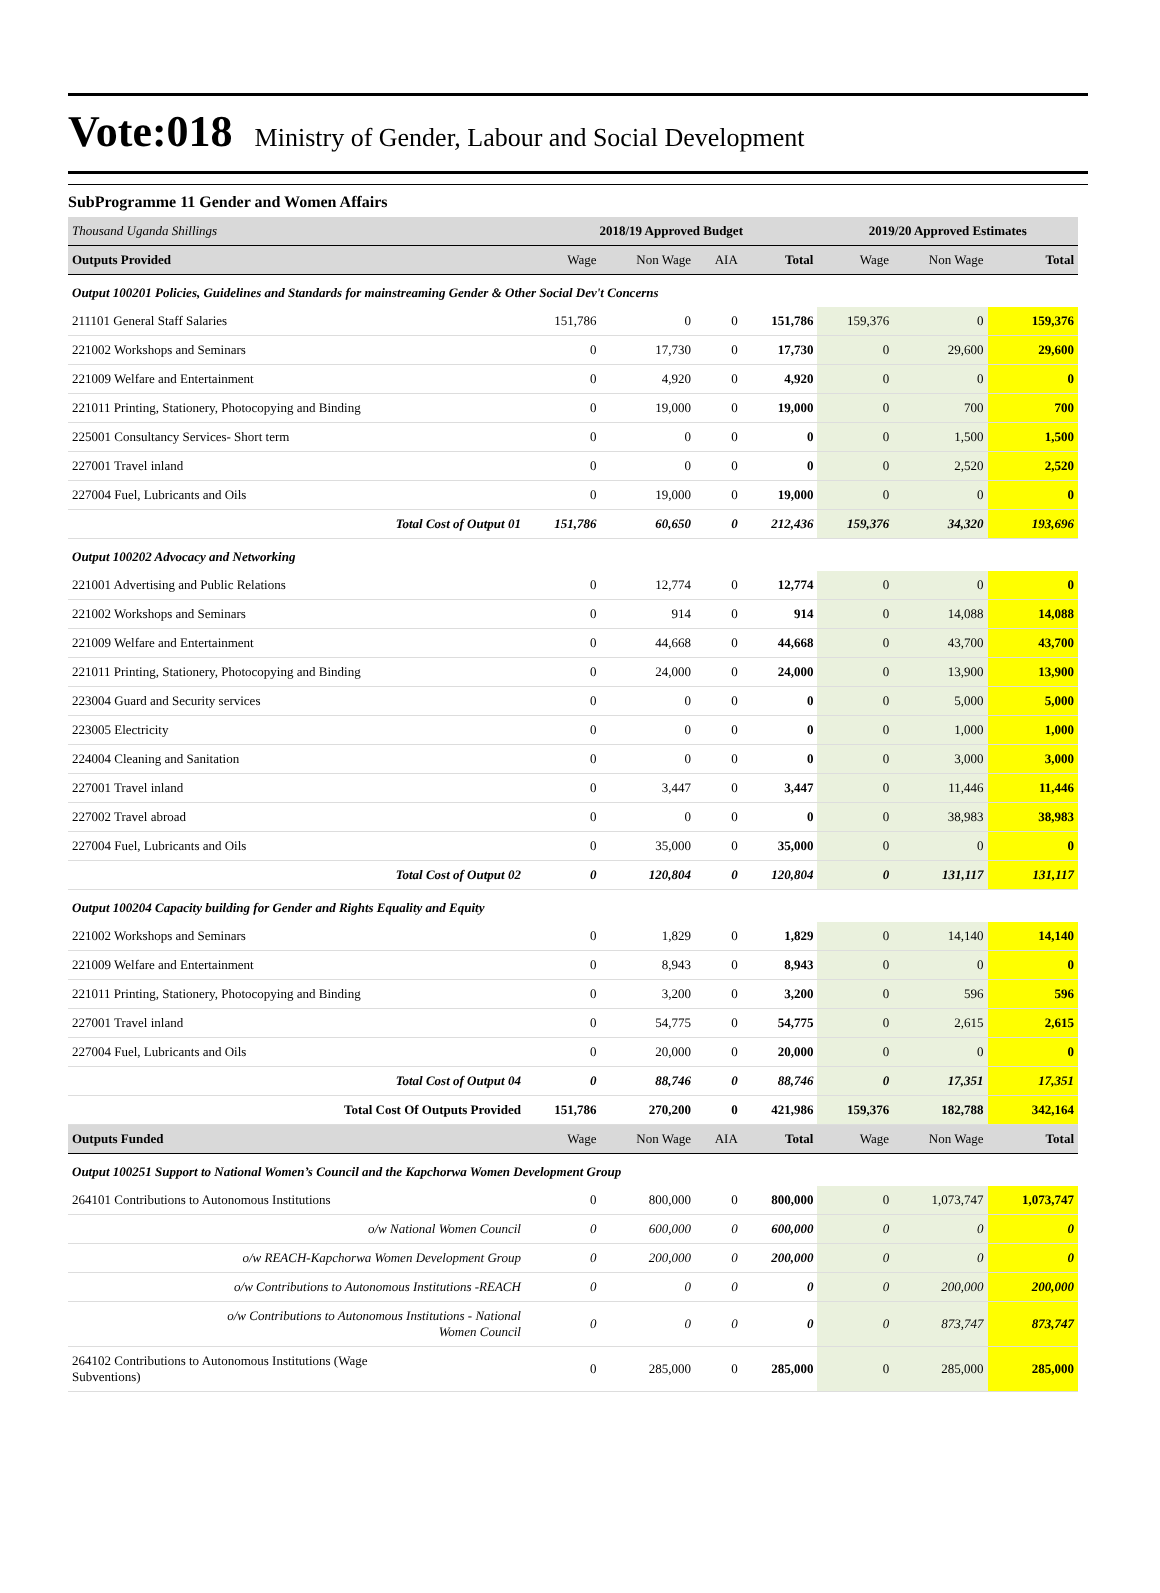Vote:018 Ministry of Gender, Labour and Social Development
SubProgramme 11 Gender and Women Affairs
| Thousand Uganda Shillings | 2018/19 Approved Budget | | | | 2019/20 Approved Estimates | | |
| Outputs Provided | Wage | Non Wage | AIA | Total | Wage | Non Wage | Total |
| Output 100201 Policies, Guidelines and Standards for mainstreaming Gender & Other Social Dev't Concerns | | | | | | | |
| 211101 General Staff Salaries | 151,786 | 0 | 0 | 151,786 | 159,376 | 0 | 159,376 |
| 221002 Workshops and Seminars | 0 | 17,730 | 0 | 17,730 | 0 | 29,600 | 29,600 |
| 221009 Welfare and Entertainment | 0 | 4,920 | 0 | 4,920 | 0 | 0 | 0 |
| 221011 Printing, Stationery, Photocopying and Binding | 0 | 19,000 | 0 | 19,000 | 0 | 700 | 700 |
| 225001 Consultancy Services- Short term | 0 | 0 | 0 | 0 | 0 | 1,500 | 1,500 |
| 227001 Travel inland | 0 | 0 | 0 | 0 | 0 | 2,520 | 2,520 |
| 227004 Fuel, Lubricants and Oils | 0 | 19,000 | 0 | 19,000 | 0 | 0 | 0 |
| Total Cost of Output 01 | 151,786 | 60,650 | 0 | 212,436 | 159,376 | 34,320 | 193,696 |
| Output 100202 Advocacy and Networking | | | | | | | |
| 221001 Advertising and Public Relations | 0 | 12,774 | 0 | 12,774 | 0 | 0 | 0 |
| 221002 Workshops and Seminars | 0 | 914 | 0 | 914 | 0 | 14,088 | 14,088 |
| 221009 Welfare and Entertainment | 0 | 44,668 | 0 | 44,668 | 0 | 43,700 | 43,700 |
| 221011 Printing, Stationery, Photocopying and Binding | 0 | 24,000 | 0 | 24,000 | 0 | 13,900 | 13,900 |
| 223004 Guard and Security services | 0 | 0 | 0 | 0 | 0 | 5,000 | 5,000 |
| 223005 Electricity | 0 | 0 | 0 | 0 | 0 | 1,000 | 1,000 |
| 224004 Cleaning and Sanitation | 0 | 0 | 0 | 0 | 0 | 3,000 | 3,000 |
| 227001 Travel inland | 0 | 3,447 | 0 | 3,447 | 0 | 11,446 | 11,446 |
| 227002 Travel abroad | 0 | 0 | 0 | 0 | 0 | 38,983 | 38,983 |
| 227004 Fuel, Lubricants and Oils | 0 | 35,000 | 0 | 35,000 | 0 | 0 | 0 |
| Total Cost of Output 02 | 0 | 120,804 | 0 | 120,804 | 0 | 131,117 | 131,117 |
| Output 100204 Capacity building for Gender and Rights Equality and Equity | | | | | | | |
| 221002 Workshops and Seminars | 0 | 1,829 | 0 | 1,829 | 0 | 14,140 | 14,140 |
| 221009 Welfare and Entertainment | 0 | 8,943 | 0 | 8,943 | 0 | 0 | 0 |
| 221011 Printing, Stationery, Photocopying and Binding | 0 | 3,200 | 0 | 3,200 | 0 | 596 | 596 |
| 227001 Travel inland | 0 | 54,775 | 0 | 54,775 | 0 | 2,615 | 2,615 |
| 227004 Fuel, Lubricants and Oils | 0 | 20,000 | 0 | 20,000 | 0 | 0 | 0 |
| Total Cost of Output 04 | 0 | 88,746 | 0 | 88,746 | 0 | 17,351 | 17,351 |
| Total Cost Of Outputs Provided | 151,786 | 270,200 | 0 | 421,986 | 159,376 | 182,788 | 342,164 |
| Outputs Funded | Wage | Non Wage | AIA | Total | Wage | Non Wage | Total |
| Output 100251 Support to National Women’s Council and the Kapchorwa Women Development Group | | | | | | | |
| 264101 Contributions to Autonomous Institutions | 0 | 800,000 | 0 | 800,000 | 0 | 1,073,747 | 1,073,747 |
| o/w National Women Council | 0 | 600,000 | 0 | 600,000 | 0 | 0 | 0 |
| o/w REACH-Kapchorwa Women Development Group | 0 | 200,000 | 0 | 200,000 | 0 | 0 | 0 |
| o/w Contributions to Autonomous Institutions -REACH | 0 | 0 | 0 | 0 | 0 | 200,000 | 200,000 |
| o/w Contributions to Autonomous Institutions - National Women Council | 0 | 0 | 0 | 0 | 0 | 873,747 | 873,747 |
| 264102 Contributions to Autonomous Institutions (Wage Subventions) | 0 | 285,000 | 0 | 285,000 | 0 | 285,000 | 285,000 |